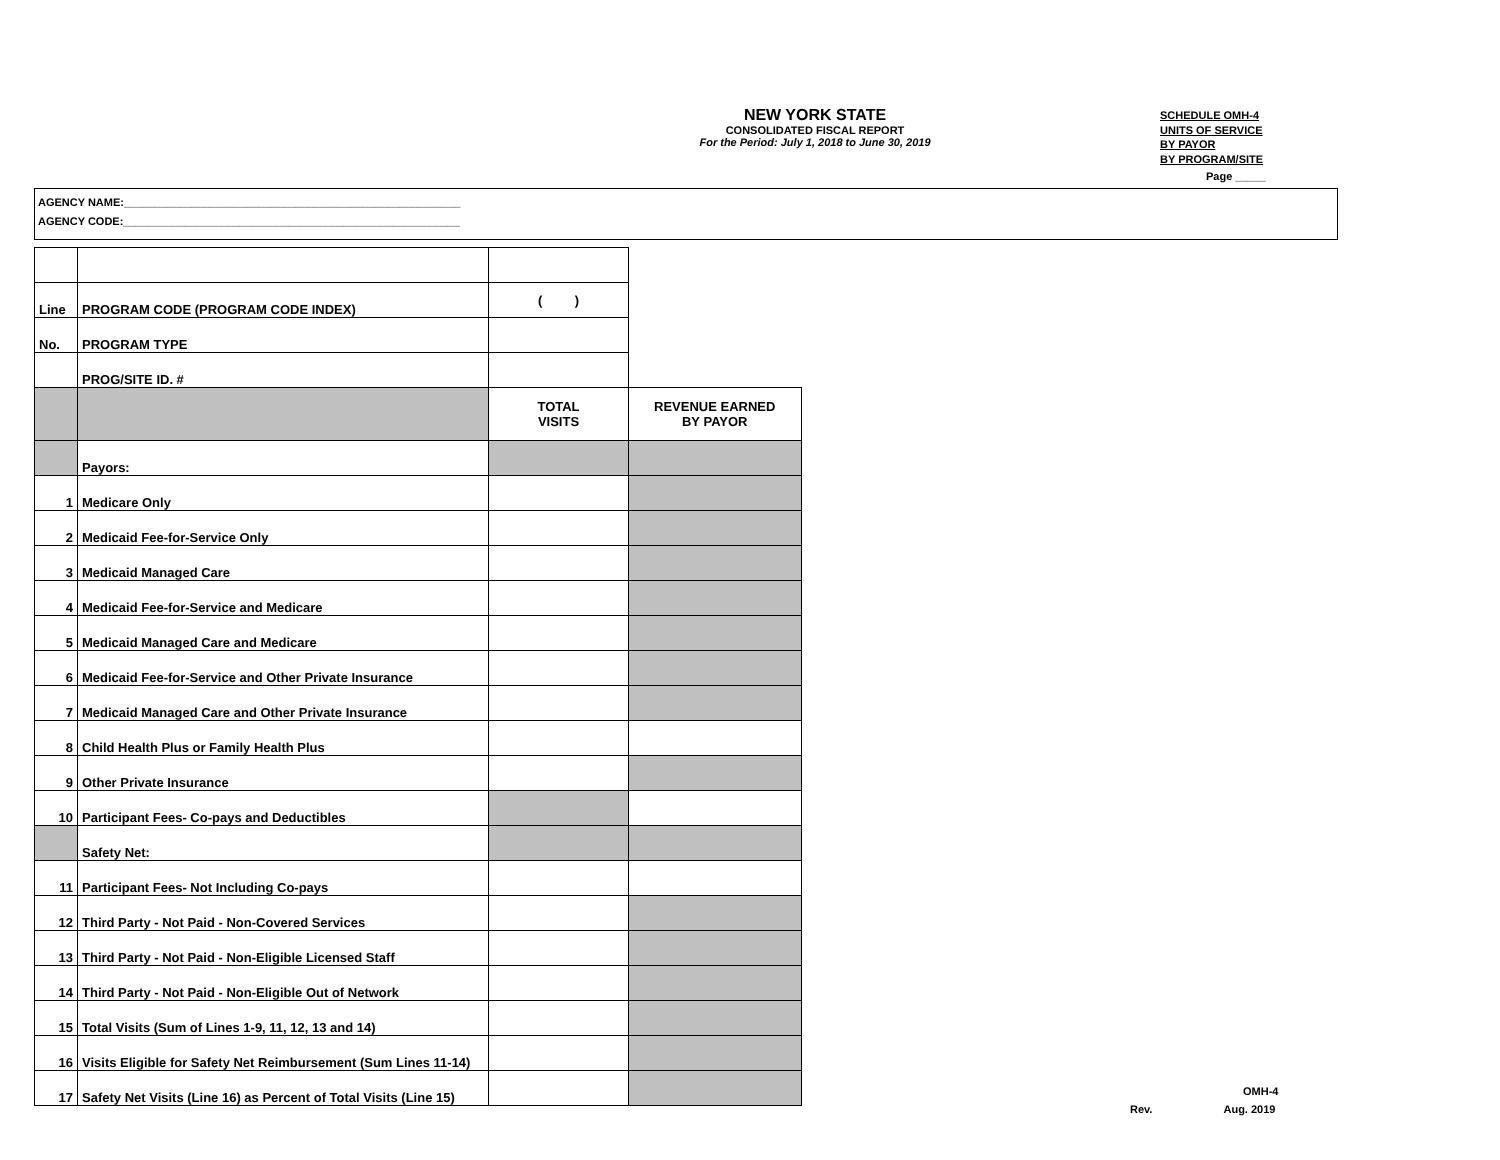NEW YORK STATE
CONSOLIDATED FISCAL REPORT
For the Period: July 1, 2018 to June 30, 2019
SCHEDULE OMH-4
UNITS OF SERVICE
BY PAYOR
BY PROGRAM/SITE
Page _____
AGENCY NAME:_______________________________________________________
AGENCY CODE:_______________________________________________________
| Line | PROGRAM CODE (PROGRAM CODE INDEX) | ( ) | |
| No. | PROGRAM TYPE | | |
| | PROG/SITE ID. # | | |
| | | TOTAL VISITS | REVENUE EARNED BY PAYOR |
| | Payors: | | |
| 1 | Medicare Only | | |
| 2 | Medicaid Fee-for-Service Only | | |
| 3 | Medicaid Managed Care | | |
| 4 | Medicaid Fee-for-Service and Medicare | | |
| 5 | Medicaid Managed Care and Medicare | | |
| 6 | Medicaid Fee-for-Service and Other Private Insurance | | |
| 7 | Medicaid Managed Care and Other Private Insurance | | |
| 8 | Child Health Plus or Family Health Plus | | |
| 9 | Other Private Insurance | | |
| 10 | Participant Fees- Co-pays and Deductibles | | |
| | Safety Net: | | |
| 11 | Participant Fees- Not Including Co-pays | | |
| 12 | Third Party - Not Paid - Non-Covered Services | | |
| 13 | Third Party - Not Paid - Non-Eligible Licensed Staff | | |
| 14 | Third Party - Not Paid - Non-Eligible Out of Network | | |
| 15 | Total Visits (Sum of Lines 1-9, 11, 12, 13 and 14) | | |
| 16 | Visits Eligible for Safety Net Reimbursement (Sum Lines 11-14) | | |
| 17 | Safety Net Visits (Line 16) as Percent of Total Visits (Line 15) | | |
OMH-4
Rev. Aug. 2019